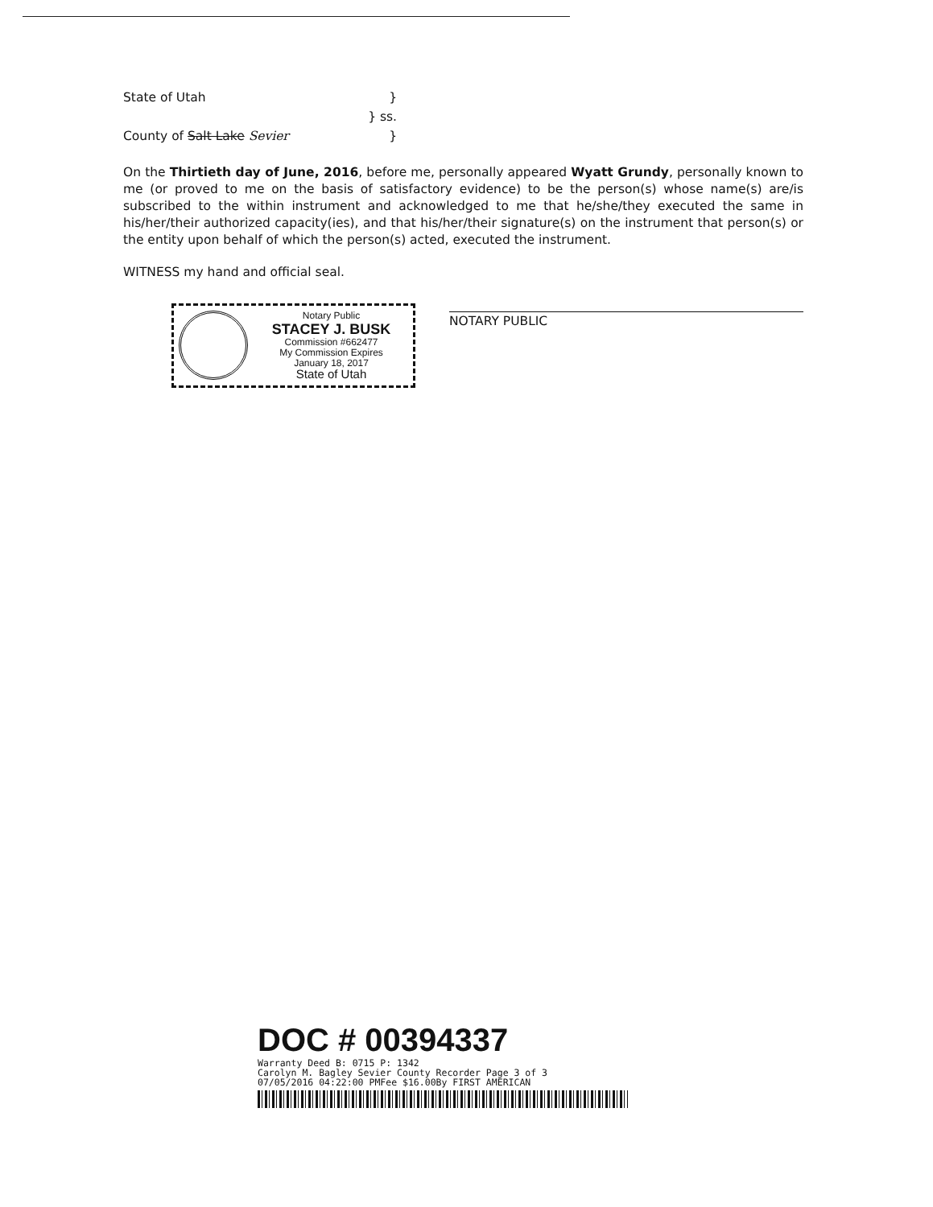State of Utah }
} ss.
County of Salt Lake Sevier }
On the Thirtieth day of June, 2016, before me, personally appeared Wyatt Grundy, personally known to me (or proved to me on the basis of satisfactory evidence) to be the person(s) whose name(s) are/is subscribed to the within instrument and acknowledged to me that he/she/they executed the same in his/her/their authorized capacity(ies), and that his/her/their signature(s) on the instrument that person(s) or the entity upon behalf of which the person(s) acted, executed the instrument.
WITNESS my hand and official seal.
Notary Public
STACEY J. BUSK
Commission #662477
My Commission Expires
January 18, 2017
State of Utah
NOTARY PUBLIC
DOC # 00394337
Warranty Deed B: 0715 P: 1342
Carolyn M. Bagley Sevier County Recorder Page 3 of 3
07/05/2016 04:22:00 PMFee $16.00By FIRST AMERICAN